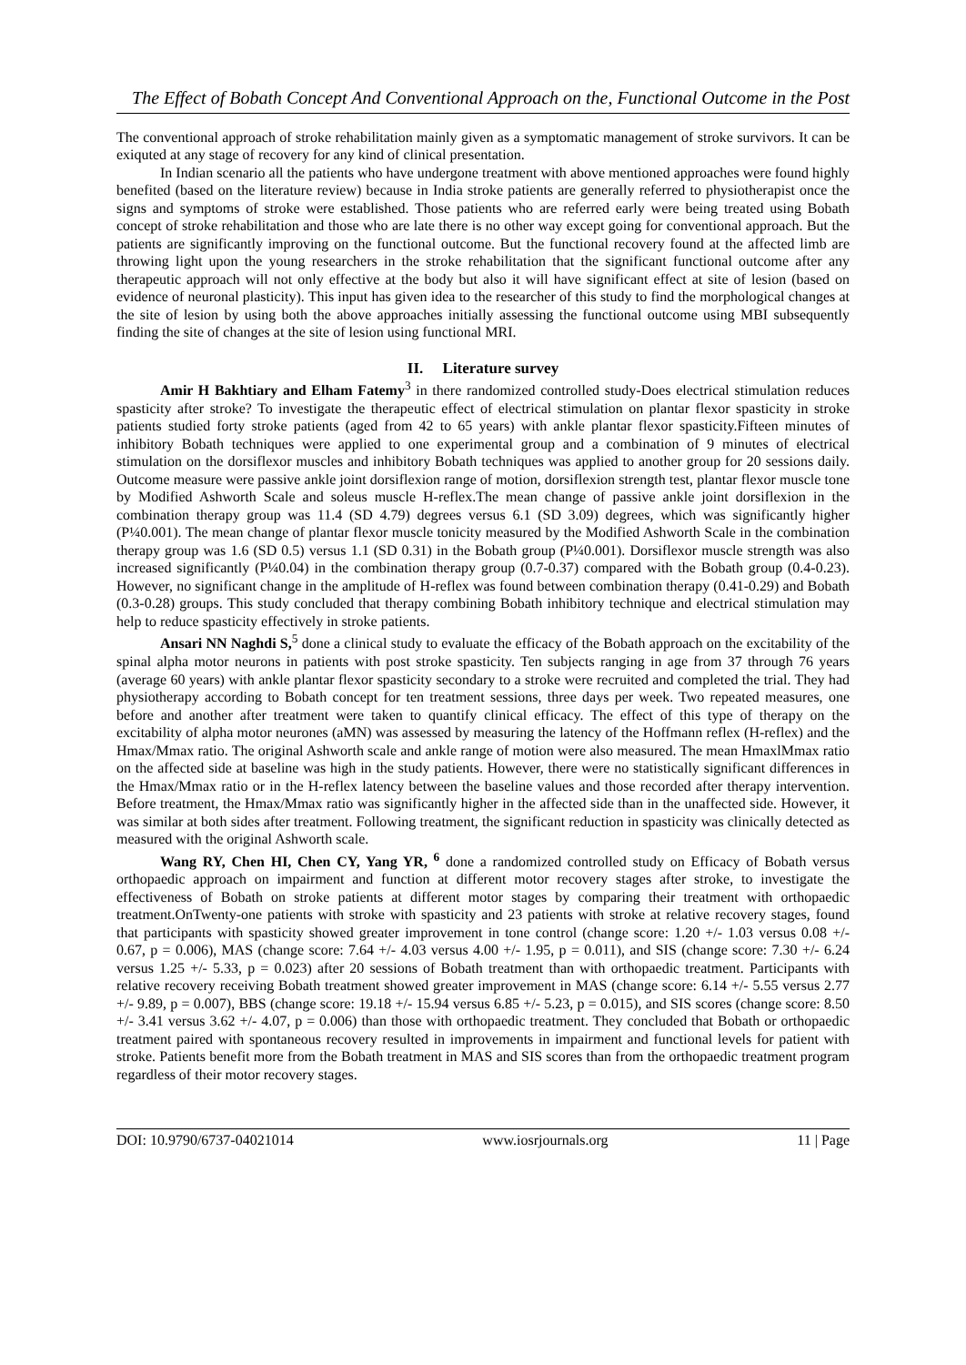The Effect of Bobath Concept And Conventional Approach on the, Functional Outcome in the Post
The conventional approach of stroke rehabilitation mainly given as a symptomatic management of stroke survivors. It can be exiquted at any stage of recovery for any kind of clinical presentation.
In Indian scenario all the patients who have undergone treatment with above mentioned approaches were found highly benefited (based on the literature review) because in India stroke patients are generally referred to physiotherapist once the signs and symptoms of stroke were established. Those patients who are referred early were being treated using Bobath concept of stroke rehabilitation and those who are late there is no other way except going for conventional approach. But the patients are significantly improving on the functional outcome. But the functional recovery found at the affected limb are throwing light upon the young researchers in the stroke rehabilitation that the significant functional outcome after any therapeutic approach will not only effective at the body but also it will have significant effect at site of lesion (based on evidence of neuronal plasticity). This input has given idea to the researcher of this study to find the morphological changes at the site of lesion by using both the above approaches initially assessing the functional outcome using MBI subsequently finding the site of changes at the site of lesion using functional MRI.
II. Literature survey
Amir H Bakhtiary and Elham Fatemy<sup>3</sup> in there randomized controlled study-Does electrical stimulation reduces spasticity after stroke? To investigate the therapeutic effect of electrical stimulation on plantar flexor spasticity in stroke patients studied forty stroke patients (aged from 42 to 65 years) with ankle plantar flexor spasticity.Fifteen minutes of inhibitory Bobath techniques were applied to one experimental group and a combination of 9 minutes of electrical stimulation on the dorsiflexor muscles and inhibitory Bobath techniques was applied to another group for 20 sessions daily. Outcome measure were passive ankle joint dorsiflexion range of motion, dorsiflexion strength test, plantar flexor muscle tone by Modified Ashworth Scale and soleus muscle H-reflex.The mean change of passive ankle joint dorsiflexion in the combination therapy group was 11.4 (SD 4.79) degrees versus 6.1 (SD 3.09) degrees, which was significantly higher (P¼0.001). The mean change of plantar flexor muscle tonicity measured by the Modified Ashworth Scale in the combination therapy group was 1.6 (SD 0.5) versus 1.1 (SD 0.31) in the Bobath group (P¼0.001). Dorsiflexor muscle strength was also increased significantly (P¼0.04) in the combination therapy group (0.7-0.37) compared with the Bobath group (0.4-0.23). However, no significant change in the amplitude of H-reflex was found between combination therapy (0.41-0.29) and Bobath (0.3-0.28) groups. This study concluded that therapy combining Bobath inhibitory technique and electrical stimulation may help to reduce spasticity effectively in stroke patients.
Ansari NN Naghdi S,<sup>5</sup> done a clinical study to evaluate the efficacy of the Bobath approach on the excitability of the spinal alpha motor neurons in patients with post stroke spasticity. Ten subjects ranging in age from 37 through 76 years (average 60 years) with ankle plantar flexor spasticity secondary to a stroke were recruited and completed the trial. They had physiotherapy according to Bobath concept for ten treatment sessions, three days per week. Two repeated measures, one before and another after treatment were taken to quantify clinical efficacy. The effect of this type of therapy on the excitability of alpha motor neurones (aMN) was assessed by measuring the latency of the Hoffmann reflex (H-reflex) and the Hmax/Mmax ratio. The original Ashworth scale and ankle range of motion were also measured. The mean HmaxlMmax ratio on the affected side at baseline was high in the study patients. However, there were no statistically significant differences in the Hmax/Mmax ratio or in the H-reflex latency between the baseline values and those recorded after therapy intervention. Before treatment, the Hmax/Mmax ratio was significantly higher in the affected side than in the unaffected side. However, it was similar at both sides after treatment. Following treatment, the significant reduction in spasticity was clinically detected as measured with the original Ashworth scale.
Wang RY, Chen HI, Chen CY, Yang YR, <sup>6</sup> done a randomized controlled study on Efficacy of Bobath versus orthopaedic approach on impairment and function at different motor recovery stages after stroke, to investigate the effectiveness of Bobath on stroke patients at different motor stages by comparing their treatment with orthopaedic treatment.OnTwenty-one patients with stroke with spasticity and 23 patients with stroke at relative recovery stages, found that participants with spasticity showed greater improvement in tone control (change score: 1.20 +/- 1.03 versus 0.08 +/- 0.67, p = 0.006), MAS (change score: 7.64 +/- 4.03 versus 4.00 +/- 1.95, p = 0.011), and SIS (change score: 7.30 +/- 6.24 versus 1.25 +/- 5.33, p = 0.023) after 20 sessions of Bobath treatment than with orthopaedic treatment. Participants with relative recovery receiving Bobath treatment showed greater improvement in MAS (change score: 6.14 +/- 5.55 versus 2.77 +/- 9.89, p = 0.007), BBS (change score: 19.18 +/- 15.94 versus 6.85 +/- 5.23, p = 0.015), and SIS scores (change score: 8.50 +/- 3.41 versus 3.62 +/- 4.07, p = 0.006) than those with orthopaedic treatment. They concluded that Bobath or orthopaedic treatment paired with spontaneous recovery resulted in improvements in impairment and functional levels for patient with stroke. Patients benefit more from the Bobath treatment in MAS and SIS scores than from the orthopaedic treatment program regardless of their motor recovery stages.
DOI: 10.9790/6737-04021014 www.iosrjournals.org 11 | Page